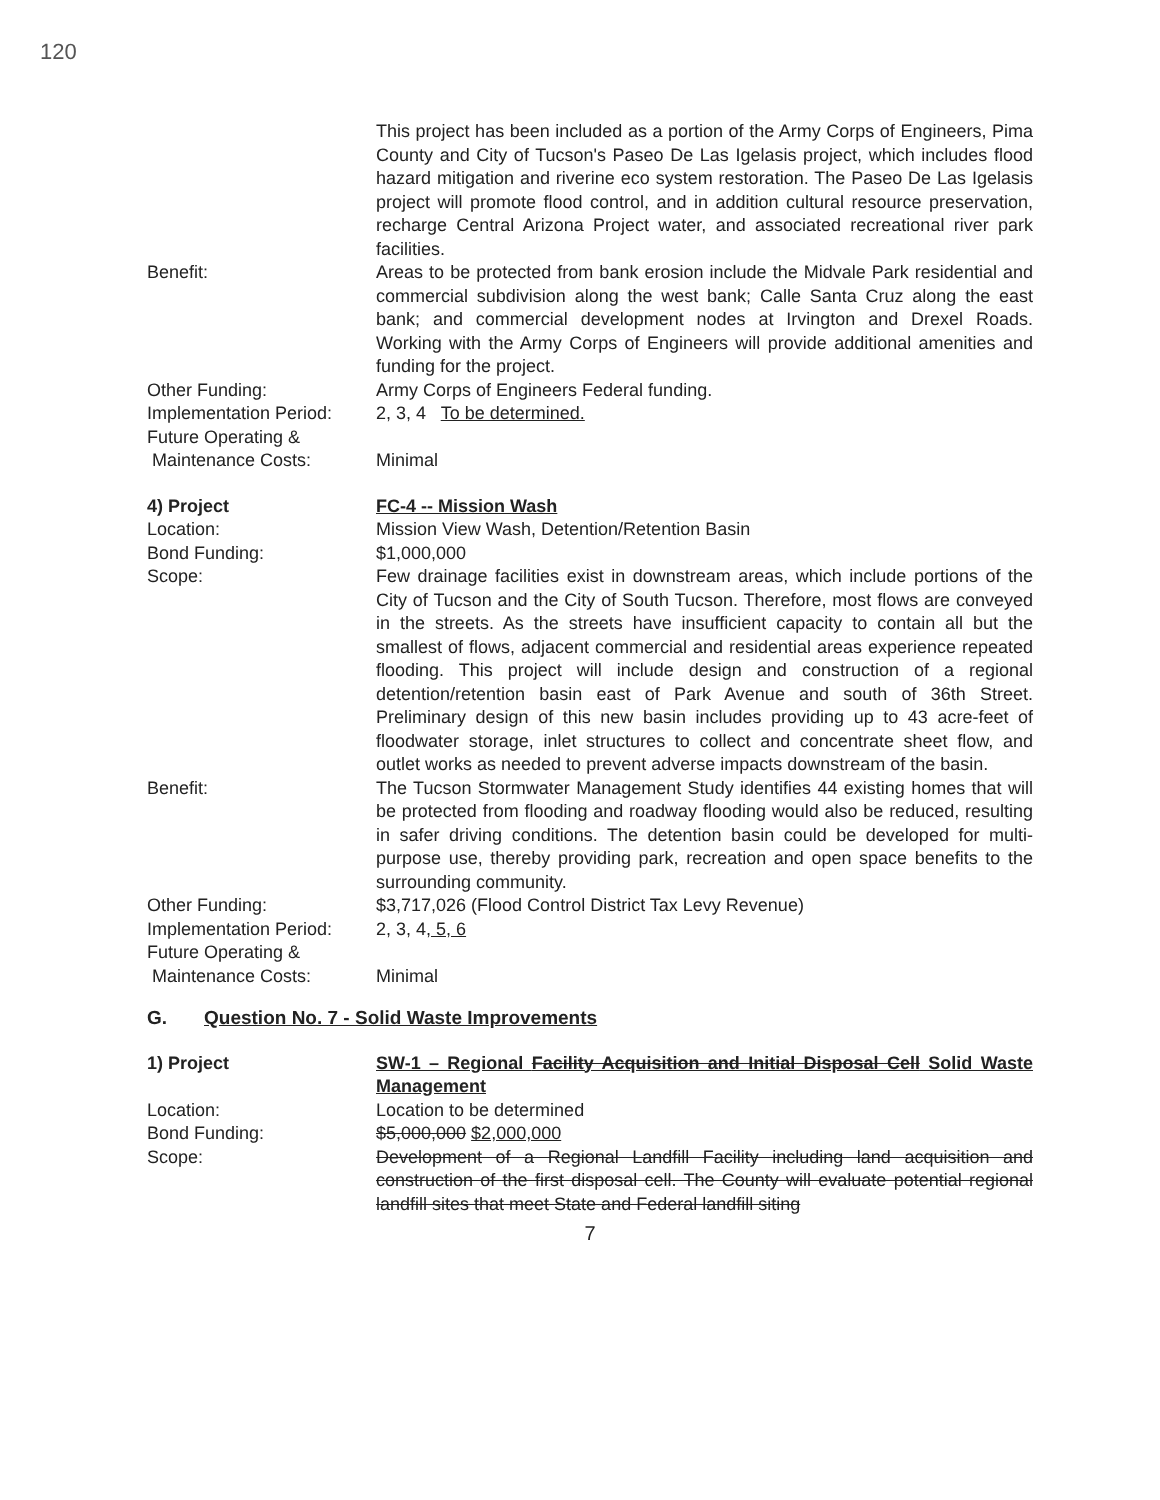120
This project has been included as a portion of the Army Corps of Engineers, Pima County and City of Tucson's Paseo De Las Igelasis project, which includes flood hazard mitigation and riverine eco system restoration. The Paseo De Las Igelasis project will promote flood control, and in addition cultural resource preservation, recharge Central Arizona Project water, and associated recreational river park facilities.
Benefit: Areas to be protected from bank erosion include the Midvale Park residential and commercial subdivision along the west bank; Calle Santa Cruz along the east bank; and commercial development nodes at Irvington and Drexel Roads. Working with the Army Corps of Engineers will provide additional amenities and funding for the project.
Other Funding: Army Corps of Engineers Federal funding.
Implementation Period:
2, 3, 4 To be determined.
Future Operating &
Maintenance Costs:
Minimal
4) Project FC-4 -- Mission Wash
Location: Mission View Wash, Detention/Retention Basin
Bond Funding: $1,000,000
Scope: Few drainage facilities exist in downstream areas, which include portions of the City of Tucson and the City of South Tucson. Therefore, most flows are conveyed in the streets. As the streets have insufficient capacity to contain all but the smallest of flows, adjacent commercial and residential areas experience repeated flooding. This project will include design and construction of a regional detention/retention basin east of Park Avenue and south of 36th Street. Preliminary design of this new basin includes providing up to 43 acre-feet of floodwater storage, inlet structures to collect and concentrate sheet flow, and outlet works as needed to prevent adverse impacts downstream of the basin.
Benefit: The Tucson Stormwater Management Study identifies 44 existing homes that will be protected from flooding and roadway flooding would also be reduced, resulting in safer driving conditions. The detention basin could be developed for multi-purpose use, thereby providing park, recreation and open space benefits to the surrounding community.
Other Funding: $3,717,026 (Flood Control District Tax Levy Revenue)
Implementation Period:
2, 3, 4, 5, 6
Future Operating &
Maintenance Costs:
Minimal
G. Question No. 7 - Solid Waste Improvements
1) Project SW-1 – Regional Facility Acquisition and Initial Disposal Cell Solid Waste Management
Location: Location to be determined
Bond Funding: $5,000,000 $2,000,000
Scope: Development of a Regional Landfill Facility including land acquisition and construction of the first disposal cell. The County will evaluate potential regional landfill sites that meet State and Federal landfill siting
7